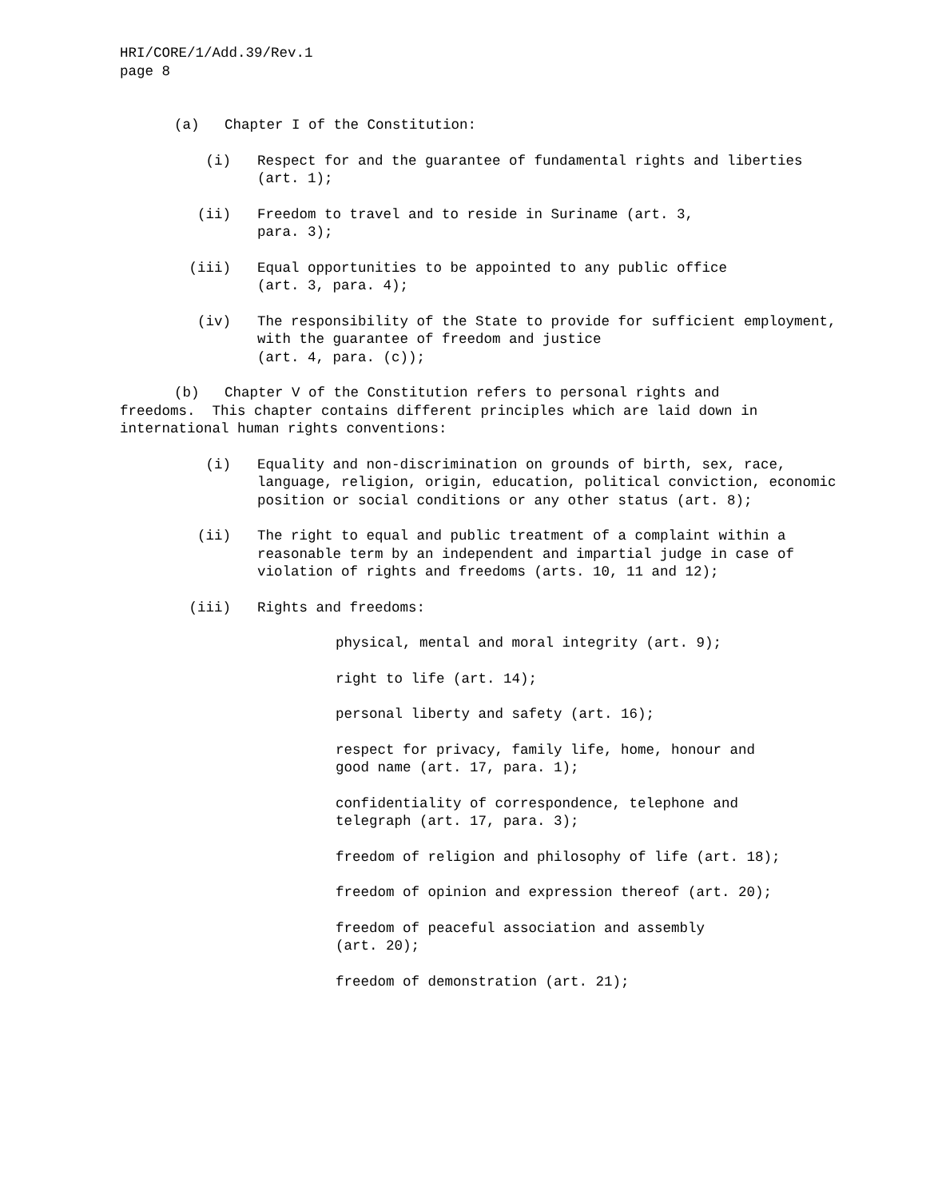HRI/CORE/1/Add.39/Rev.1
page 8
(a) Chapter I of the Constitution:
(i) Respect for and the guarantee of fundamental rights and liberties (art. 1);
(ii) Freedom to travel and to reside in Suriname (art. 3,
para. 3);
(iii) Equal opportunities to be appointed to any public office
(art. 3, para. 4);
(iv) The responsibility of the State to provide for sufficient employment, with the guarantee of freedom and justice
(art. 4, para. (c));
(b) Chapter V of the Constitution refers to personal rights and
freedoms. This chapter contains different principles which are laid down in international human rights conventions:
(i) Equality and non-discrimination on grounds of birth, sex, race, language, religion, origin, education, political conviction, economic position or social conditions or any other status (art. 8);
(ii) The right to equal and public treatment of a complaint within a reasonable term by an independent and impartial judge in case of violation of rights and freedoms (arts. 10, 11 and 12);
(iii) Rights and freedoms:
physical, mental and moral integrity (art. 9);
right to life (art. 14);
personal liberty and safety (art. 16);
respect for privacy, family life, home, honour and
good name (art. 17, para. 1);
confidentiality of correspondence, telephone and
telegraph (art. 17, para. 3);
freedom of religion and philosophy of life (art. 18);
freedom of opinion and expression thereof (art. 20);
freedom of peaceful association and assembly
(art. 20);
freedom of demonstration (art. 21);